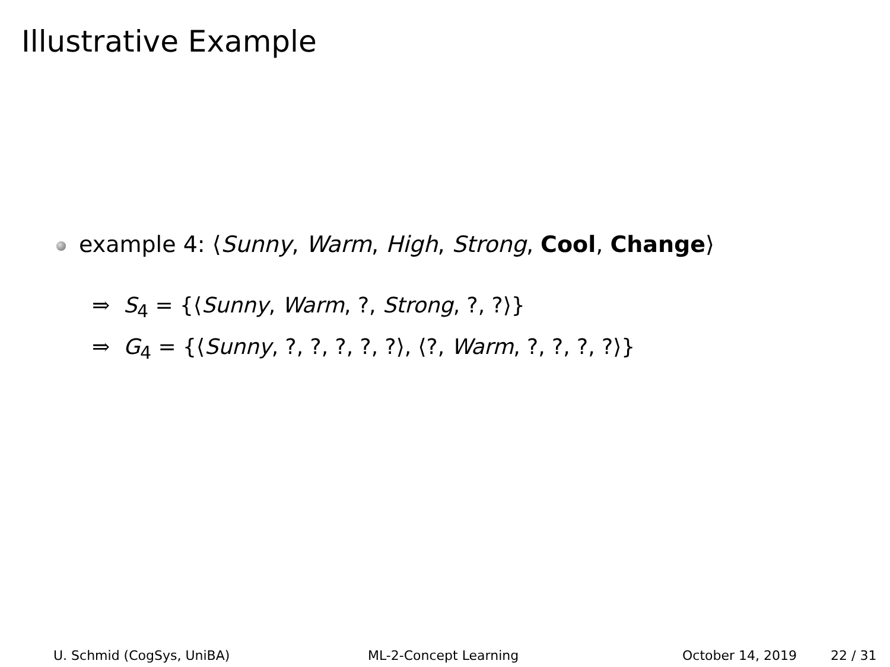Illustrative Example
example 4: ⟨Sunny, Warm, High, Strong, Cool, Change⟩
⇒ S<sub>4</sub> = {⟨Sunny, Warm, ?, Strong, ?, ?⟩}
⇒ G<sub>4</sub> = {⟨Sunny, ?, ?, ?, ?, ?⟩, ⟨?, Warm, ?, ?, ?, ?⟩}
U. Schmid (CogSys, UniBA) ML-2-Concept Learning October 14, 2019 22 / 31